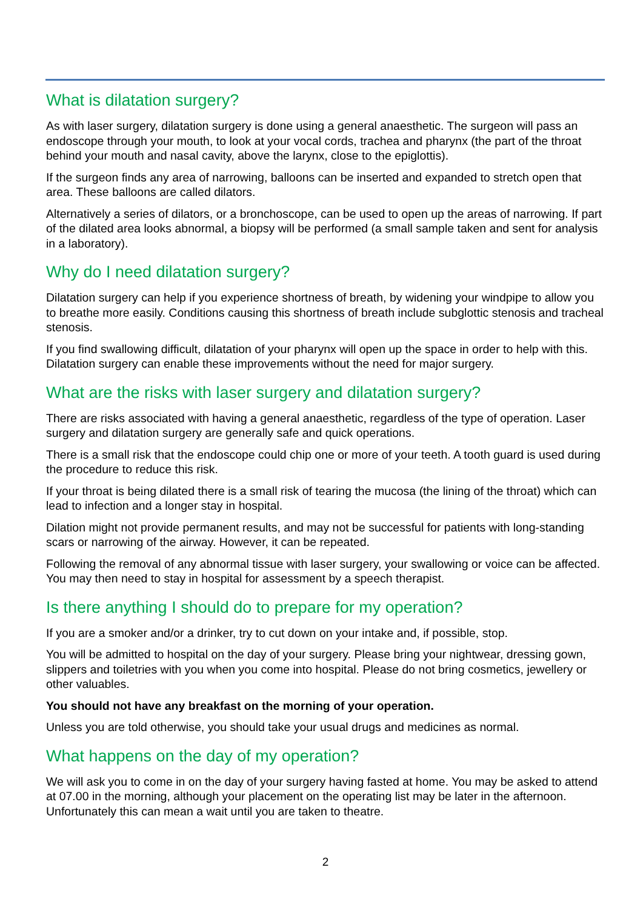What is dilatation surgery?
As with laser surgery, dilatation surgery is done using a general anaesthetic. The surgeon will pass an endoscope through your mouth, to look at your vocal cords, trachea and pharynx (the part of the throat behind your mouth and nasal cavity, above the larynx, close to the epiglottis).
If the surgeon finds any area of narrowing, balloons can be inserted and expanded to stretch open that area. These balloons are called dilators.
Alternatively a series of dilators, or a bronchoscope, can be used to open up the areas of narrowing. If part of the dilated area looks abnormal, a biopsy will be performed (a small sample taken and sent for analysis in a laboratory).
Why do I need dilatation surgery?
Dilatation surgery can help if you experience shortness of breath, by widening your windpipe to allow you to breathe more easily. Conditions causing this shortness of breath include subglottic stenosis and tracheal stenosis.
If you find swallowing difficult, dilatation of your pharynx will open up the space in order to help with this. Dilatation surgery can enable these improvements without the need for major surgery.
What are the risks with laser surgery and dilatation surgery?
There are risks associated with having a general anaesthetic, regardless of the type of operation. Laser surgery and dilatation surgery are generally safe and quick operations.
There is a small risk that the endoscope could chip one or more of your teeth. A tooth guard is used during the procedure to reduce this risk.
If your throat is being dilated there is a small risk of tearing the mucosa (the lining of the throat) which can lead to infection and a longer stay in hospital.
Dilation might not provide permanent results, and may not be successful for patients with long-standing scars or narrowing of the airway. However, it can be repeated.
Following the removal of any abnormal tissue with laser surgery, your swallowing or voice can be affected. You may then need to stay in hospital for assessment by a speech therapist.
Is there anything I should do to prepare for my operation?
If you are a smoker and/or a drinker, try to cut down on your intake and, if possible, stop.
You will be admitted to hospital on the day of your surgery. Please bring your nightwear, dressing gown, slippers and toiletries with you when you come into hospital. Please do not bring cosmetics, jewellery or other valuables.
You should not have any breakfast on the morning of your operation.
Unless you are told otherwise, you should take your usual drugs and medicines as normal.
What happens on the day of my operation?
We will ask you to come in on the day of your surgery having fasted at home. You may be asked to attend at 07.00 in the morning, although your placement on the operating list may be later in the afternoon. Unfortunately this can mean a wait until you are taken to theatre.
2